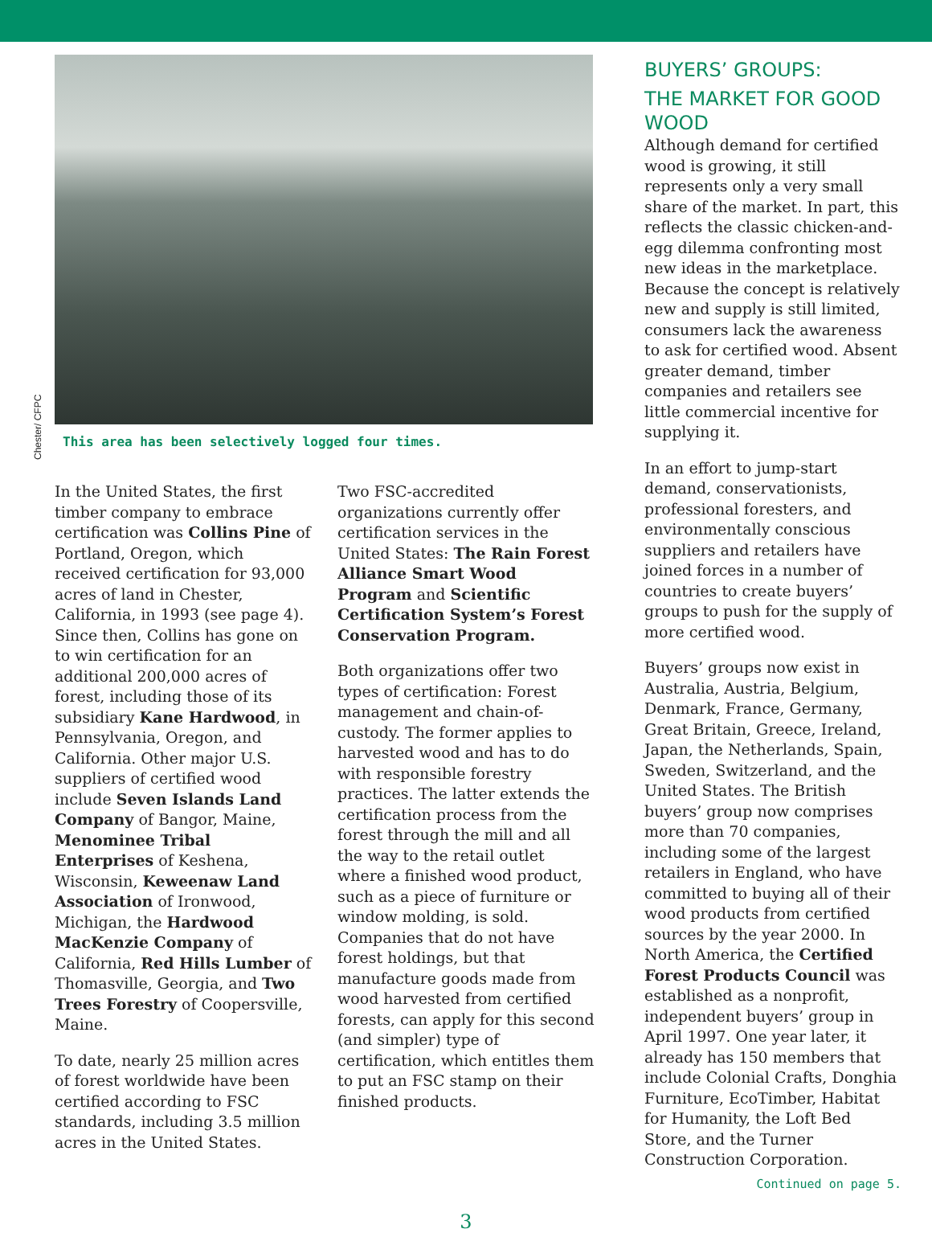Chester/ CFPC
This area has been selectively logged four times.
In the United States, the first timber company to embrace certification was Collins Pine of Portland, Oregon, which received certification for 93,000 acres of land in Chester, California, in 1993 (see page 4). Since then, Collins has gone on to win certification for an additional 200,000 acres of forest, including those of its subsidiary Kane Hardwood, in Pennsylvania, Oregon, and California. Other major U.S. suppliers of certified wood include Seven Islands Land Company of Bangor, Maine, Menominee Tribal Enterprises of Keshena, Wisconsin, Keweenaw Land Association of Ironwood, Michigan, the Hardwood MacKenzie Company of California, Red Hills Lumber of Thomasville, Georgia, and Two Trees Forestry of Coopersville, Maine.
To date, nearly 25 million acres of forest worldwide have been certified according to FSC standards, including 3.5 million acres in the United States.
Two FSC-accredited organizations currently offer certification services in the United States: The Rain Forest Alliance Smart Wood Program and Scientific Certification System’s Forest Conservation Program.
Both organizations offer two types of certification: Forest management and chain-of-custody. The former applies to harvested wood and has to do with responsible forestry practices. The latter extends the certification process from the forest through the mill and all the way to the retail outlet where a finished wood product, such as a piece of furniture or window molding, is sold. Companies that do not have forest holdings, but that manufacture goods made from wood harvested from certified forests, can apply for this second (and simpler) type of certification, which entitles them to put an FSC stamp on their finished products.
BUYERS’ GROUPS:
THE MARKET FOR GOOD WOOD
Although demand for certified wood is growing, it still represents only a very small share of the market. In part, this reflects the classic chicken-and-egg dilemma confronting most new ideas in the marketplace. Because the concept is relatively new and supply is still limited, consumers lack the awareness to ask for certified wood. Absent greater demand, timber companies and retailers see little commercial incentive for supplying it.
In an effort to jump-start demand, conservationists, professional foresters, and environmentally conscious suppliers and retailers have joined forces in a number of countries to create buyers’ groups to push for the supply of more certified wood.
Buyers’ groups now exist in Australia, Austria, Belgium, Denmark, France, Germany, Great Britain, Greece, Ireland, Japan, the Netherlands, Spain, Sweden, Switzerland, and the United States. The British buyers’ group now comprises more than 70 companies, including some of the largest retailers in England, who have committed to buying all of their wood products from certified sources by the year 2000. In North America, the Certified Forest Products Council was established as a nonprofit, independent buyers’ group in April 1997. One year later, it already has 150 members that include Colonial Crafts, Donghia Furniture, EcoTimber, Habitat for Humanity, the Loft Bed Store, and the Turner Construction Corporation.
Continued on page 5.
3